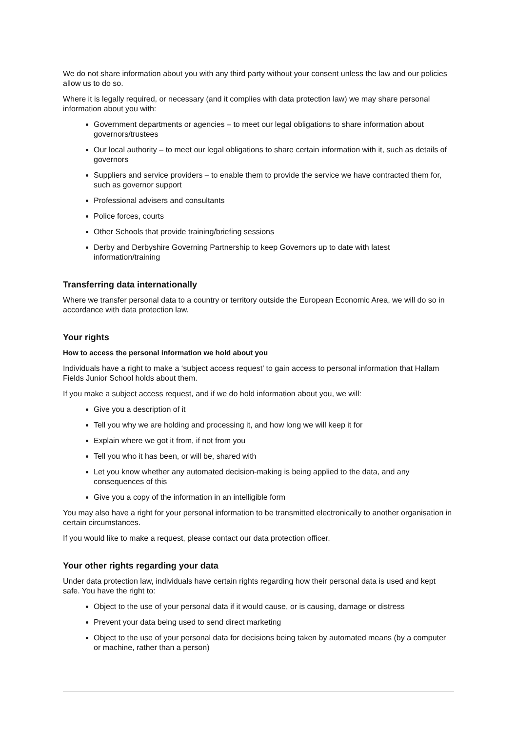We do not share information about you with any third party without your consent unless the law and our policies allow us to do so.
Where it is legally required, or necessary (and it complies with data protection law) we may share personal information about you with:
Government departments or agencies – to meet our legal obligations to share information about governors/trustees
Our local authority – to meet our legal obligations to share certain information with it, such as details of governors
Suppliers and service providers – to enable them to provide the service we have contracted them for, such as governor support
Professional advisers and consultants
Police forces, courts
Other Schools that provide training/briefing sessions
Derby and Derbyshire Governing Partnership to keep Governors up to date with latest information/training
Transferring data internationally
Where we transfer personal data to a country or territory outside the European Economic Area, we will do so in accordance with data protection law.
Your rights
How to access the personal information we hold about you
Individuals have a right to make a ‘subject access request’ to gain access to personal information that Hallam Fields Junior School holds about them.
If you make a subject access request, and if we do hold information about you, we will:
Give you a description of it
Tell you why we are holding and processing it, and how long we will keep it for
Explain where we got it from, if not from you
Tell you who it has been, or will be, shared with
Let you know whether any automated decision-making is being applied to the data, and any consequences of this
Give you a copy of the information in an intelligible form
You may also have a right for your personal information to be transmitted electronically to another organisation in certain circumstances.
If you would like to make a request, please contact our data protection officer.
Your other rights regarding your data
Under data protection law, individuals have certain rights regarding how their personal data is used and kept safe. You have the right to:
Object to the use of your personal data if it would cause, or is causing, damage or distress
Prevent your data being used to send direct marketing
Object to the use of your personal data for decisions being taken by automated means (by a computer or machine, rather than a person)